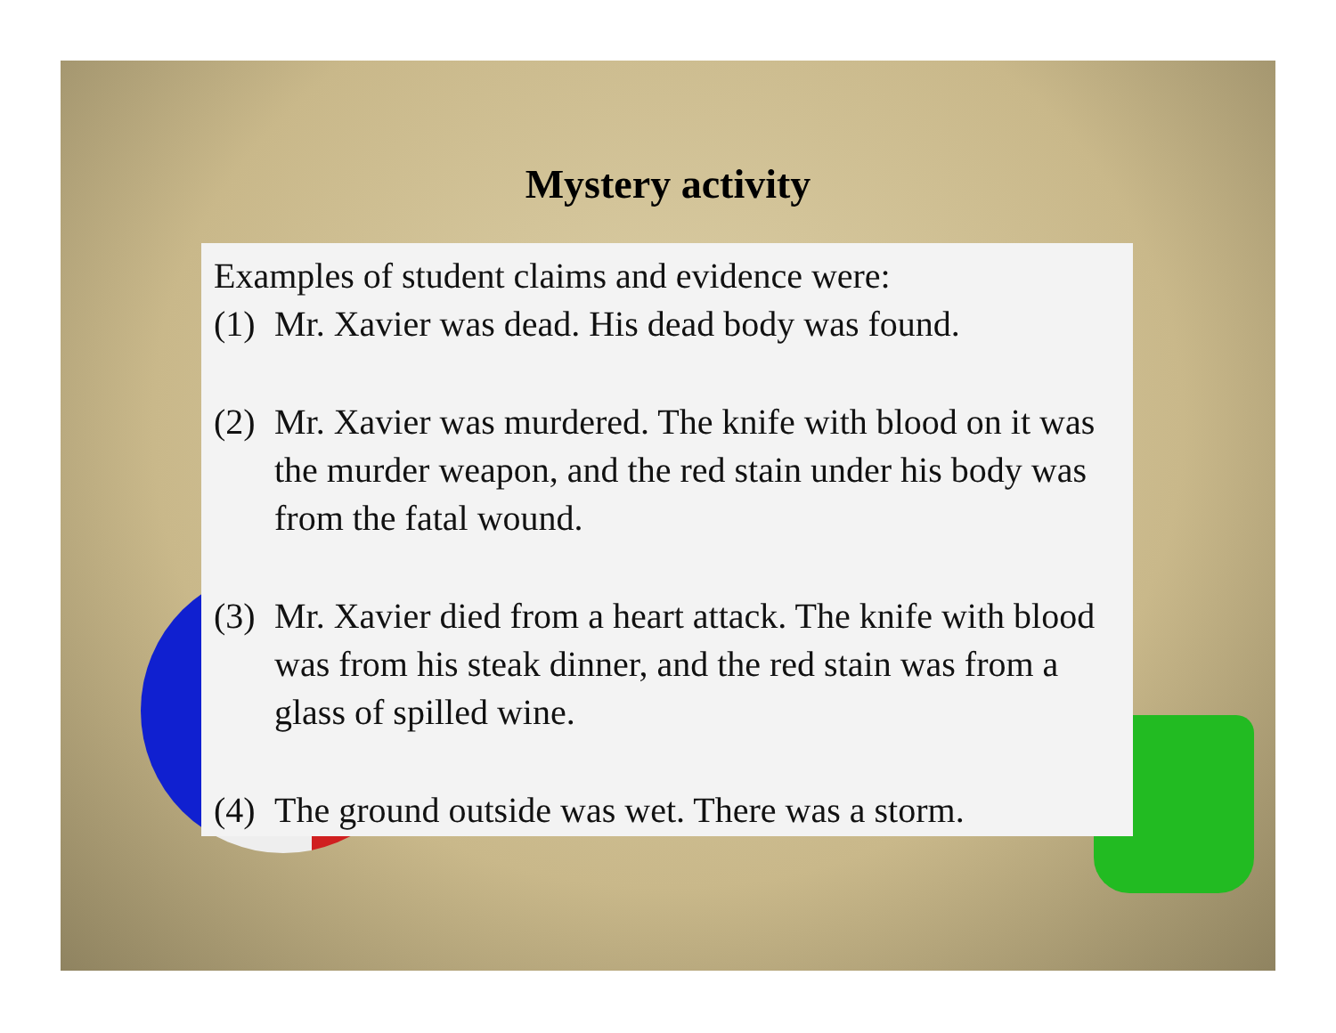Examples of student claims and evidence were:
(1) Mr. Xavier was dead. His dead body was found.
(2) Mr. Xavier was murdered. The knife with blood on it was the murder weapon, and the red stain under his body was from the fatal wound.
(3) Mr. Xavier died from a heart attack. The knife with blood was from his steak dinner, and the red stain was from a glass of spilled wine.
(4) The ground outside was wet. There was a storm.
Mystery activity